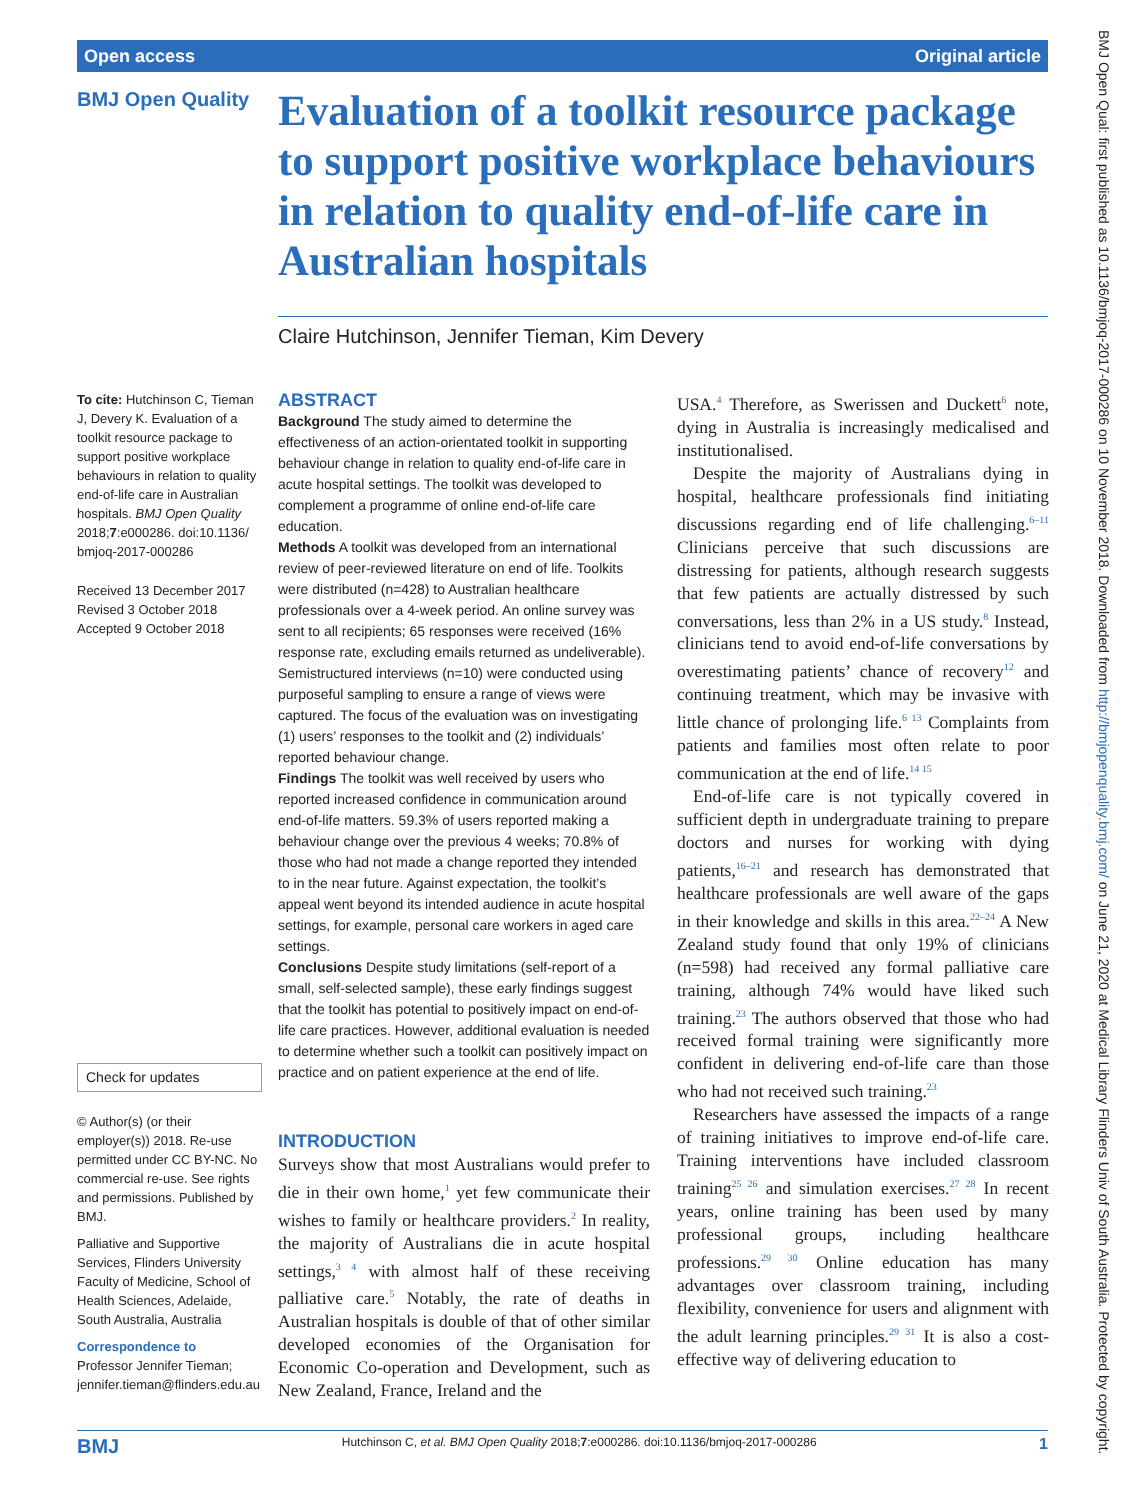Open access Original article
BMJ Open Quality
Evaluation of a toolkit resource package to support positive workplace behaviours in relation to quality end-of-life care in Australian hospitals
Claire Hutchinson, Jennifer Tieman, Kim Devery
To cite: Hutchinson C, Tieman J, Devery K. Evaluation of a toolkit resource package to support positive workplace behaviours in relation to quality end-of-life care in Australian hospitals. BMJ Open Quality 2018;7:e000286. doi:10.1136/ bmjoq-2017-000286
Received 13 December 2017
Revised 3 October 2018
Accepted 9 October 2018
Check for updates
© Author(s) (or their employer(s)) 2018. Re-use permitted under CC BY-NC. No commercial re-use. See rights and permissions. Published by BMJ.
Palliative and Supportive Services, Flinders University Faculty of Medicine, School of Health Sciences, Adelaide, South Australia, Australia
Correspondence to
Professor Jennifer Tieman; jennifer.tieman@flinders.edu.au
ABSTRACT
Background The study aimed to determine the effectiveness of an action-orientated toolkit in supporting behaviour change in relation to quality end-of-life care in acute hospital settings. The toolkit was developed to complement a programme of online end-of-life care education.
Methods A toolkit was developed from an international review of peer-reviewed literature on end of life. Toolkits were distributed (n=428) to Australian healthcare professionals over a 4-week period. An online survey was sent to all recipients; 65 responses were received (16% response rate, excluding emails returned as undeliverable). Semistructured interviews (n=10) were conducted using purposeful sampling to ensure a range of views were captured. The focus of the evaluation was on investigating (1) users’ responses to the toolkit and (2) individuals’ reported behaviour change.
Findings The toolkit was well received by users who reported increased confidence in communication around end-of-life matters. 59.3% of users reported making a behaviour change over the previous 4 weeks; 70.8% of those who had not made a change reported they intended to in the near future. Against expectation, the toolkit’s appeal went beyond its intended audience in acute hospital settings, for example, personal care workers in aged care settings.
Conclusions Despite study limitations (self-report of a small, self-selected sample), these early findings suggest that the toolkit has potential to positively impact on end-of-life care practices. However, additional evaluation is needed to determine whether such a toolkit can positively impact on practice and on patient experience at the end of life.
INTRODUCTION
Surveys show that most Australians would prefer to die in their own home,<sup>1</sup> yet few communicate their wishes to family or healthcare providers.<sup>2</sup> In reality, the majority of Australians die in acute hospital settings,<sup>3 4</sup> with almost half of these receiving palliative care.<sup>5</sup> Notably, the rate of deaths in Australian hospitals is double of that of other similar developed economies of the Organisation for Economic Co-operation and Development, such as New Zealand, France, Ireland and the
USA.<sup>4</sup> Therefore, as Swerissen and Duckett<sup>6</sup> note, dying in Australia is increasingly medicalised and institutionalised.
Despite the majority of Australians dying in hospital, healthcare professionals find initiating discussions regarding end of life challenging.<sup>6–11</sup> Clinicians perceive that such discussions are distressing for patients, although research suggests that few patients are actually distressed by such conversations, less than 2% in a US study.<sup>8</sup> Instead, clinicians tend to avoid end-of-life conversations by overestimating patients’ chance of recovery<sup>12</sup> and continuing treatment, which may be invasive with little chance of prolonging life.<sup>6 13</sup> Complaints from patients and families most often relate to poor communication at the end of life.<sup>14 15</sup>
End-of-life care is not typically covered in sufficient depth in undergraduate training to prepare doctors and nurses for working with dying patients,<sup>16–21</sup> and research has demonstrated that healthcare professionals are well aware of the gaps in their knowledge and skills in this area.<sup>22–24</sup> A New Zealand study found that only 19% of clinicians (n=598) had received any formal palliative care training, although 74% would have liked such training.<sup>23</sup> The authors observed that those who had received formal training were significantly more confident in delivering end-of-life care than those who had not received such training.<sup>23</sup>
Researchers have assessed the impacts of a range of training initiatives to improve end-of-life care. Training interventions have included classroom training<sup>25 26</sup> and simulation exercises.<sup>27 28</sup> In recent years, online training has been used by many professional groups, including healthcare professions.<sup>29 30</sup> Online education has many advantages over classroom training, including flexibility, convenience for users and alignment with the adult learning principles.<sup>29 31</sup> It is also a cost-effective way of delivering education to
BMJ Hutchinson C, et al. BMJ Open Quality 2018;7:e000286. doi:10.1136/bmjoq-2017-000286 1
BMJ Open Qual: first published as 10.1136/bmjoq-2017-000286 on 10 November 2018. Downloaded from http://bmjopenquality.bmj.com/ on June 21, 2020 at Medical Library Flinders Univ of South Australia. Protected by copyright.